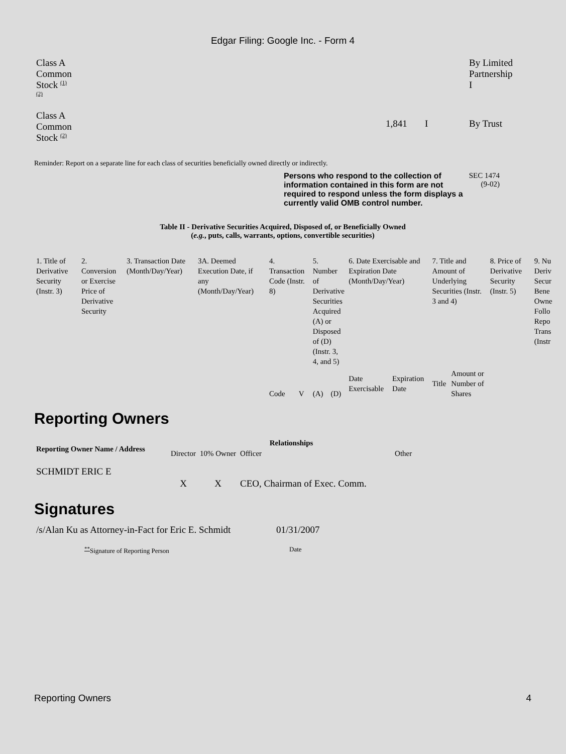Edgar Filing: Google Inc. - Form 4
| Class A Common Stock <sup>(1)</sup> <sup>(2)</sup> | | | | By Limited Partnership I |
| Class A Common Stock <sup>(2)</sup> | | 1,841 | I | By Trust |
Reminder: Report on a separate line for each class of securities beneficially owned directly or indirectly.
Persons who respond to the collection of information contained in this form are not required to respond unless the form displays a currently valid OMB control number.
SEC 1474
(9-02)
Table II - Derivative Securities Acquired, Disposed of, or Beneficially Owned
(e.g., puts, calls, warrants, options, convertible securities)
| 1. Title of Derivative Security (Instr. 3) | 2. Conversion or Exercise Price of Derivative Security | 3. Transaction Date (Month/Day/Year) | 3A. Deemed Execution Date, if any (Month/Day/Year) | 4. Transaction Code (Instr. 8) | | 5. Number of Derivative Securities Acquired (A) or Disposed of (D) (Instr. 3, 4, and 5) | | 6. Date Exercisable and Expiration Date (Month/Day/Year) | | 7. Title and Amount of Underlying Securities (Instr. 3 and 4) | | 8. Price of Derivative Security (Instr. 5) | 9. Nu Deriv Secur Bene Owne Follo Repo Trans (Instr |
| | | | | Code | V | (A) | (D) | Date Exercisable | Expiration Date | Title | Amount or Number of Shares | | |
Reporting Owners
| Reporting Owner Name / Address | Relationships | | | |
| --- | --- | --- | --- | --- |
| | Director | 10% Owner | Officer | Other |
| SCHMIDT ERIC E | X | X | CEO, Chairman of Exec. Comm. | |
Signatures
| /s/Alan Ku as Attorney-in-Fact for Eric E. Schmidt | 01/31/2007 |
| <sup>**</sup> Signature of Reporting Person | Date |
Reporting Owners 4